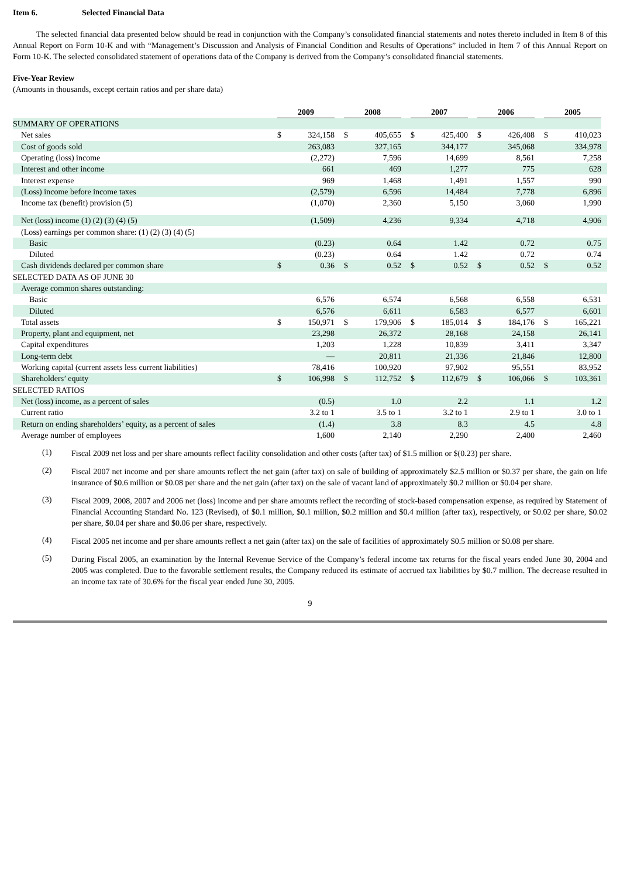Item 6. Selected Financial Data
The selected financial data presented below should be read in conjunction with the Company’s consolidated financial statements and notes thereto included in Item 8 of this Annual Report on Form 10-K and with “Management’s Discussion and Analysis of Financial Condition and Results of Operations” included in Item 7 of this Annual Report on Form 10-K. The selected consolidated statement of operations data of the Company is derived from the Company’s consolidated financial statements.
Five-Year Review
(Amounts in thousands, except certain ratios and per share data)
| | 2009 | | | 2008 | | | 2007 | | | 2006 | | | 2005 | | |
| SUMMARY OF OPERATIONS | | | | | | | | | | | | | | | |
| Net sales | $ | 324,158 | | $ | 405,655 | | $ | 425,400 | | $ | 426,408 | | $ | 410,023 | |
| Cost of goods sold | | 263,083 | | | 327,165 | | | 344,177 | | | 345,068 | | | 334,978 | |
| Operating (loss) income | | (2,272) | | | 7,596 | | | 14,699 | | | 8,561 | | | 7,258 | |
| Interest and other income | | 661 | | | 469 | | | 1,277 | | | 775 | | | 628 | |
| Interest expense | | 969 | | | 1,468 | | | 1,491 | | | 1,557 | | | 990 | |
| (Loss) income before income taxes | | (2,579) | | | 6,596 | | | 14,484 | | | 7,778 | | | 6,896 | |
| Income tax (benefit) provision (5) | | (1,070) | | | 2,360 | | | 5,150 | | | 3,060 | | | 1,990 | |
| Net (loss) income (1) (2) (3) (4) (5) | | (1,509) | | | 4,236 | | | 9,334 | | | 4,718 | | | 4,906 | |
| (Loss) earnings per common share: (1) (2) (3) (4) (5) | | | | | | | | | | | | | | | |
| Basic | | (0.23) | | | 0.64 | | | 1.42 | | | 0.72 | | | 0.75 | |
| Diluted | | (0.23) | | | 0.64 | | | 1.42 | | | 0.72 | | | 0.74 | |
| Cash dividends declared per common share | $ | 0.36 | | $ | 0.52 | | $ | 0.52 | | $ | 0.52 | | $ | 0.52 | |
| SELECTED DATA AS OF JUNE 30 | | | | | | | | | | | | | | | |
| Average common shares outstanding: | | | | | | | | | | | | | | | |
| Basic | | 6,576 | | | 6,574 | | | 6,568 | | | 6,558 | | | 6,531 | |
| Diluted | | 6,576 | | | 6,611 | | | 6,583 | | | 6,577 | | | 6,601 | |
| Total assets | $ | 150,971 | | $ | 179,906 | | $ | 185,014 | | $ | 184,176 | | $ | 165,221 | |
| Property, plant and equipment, net | | 23,298 | | | 26,372 | | | 28,168 | | | 24,158 | | | 26,141 | |
| Capital expenditures | | 1,203 | | | 1,228 | | | 10,839 | | | 3,411 | | | 3,347 | |
| Long-term debt | | — | | | 20,811 | | | 21,336 | | | 21,846 | | | 12,800 | |
| Working capital (current assets less current liabilities) | | 78,416 | | | 100,920 | | | 97,902 | | | 95,551 | | | 83,952 | |
| Shareholders’ equity | $ | 106,998 | | $ | 112,752 | | $ | 112,679 | | $ | 106,066 | | $ | 103,361 | |
| SELECTED RATIOS | | | | | | | | | | | | | | | |
| Net (loss) income, as a percent of sales | | (0.5) | | | 1.0 | | | 2.2 | | | 1.1 | | | 1.2 | |
| Current ratio | | 3.2 to 1 | | | 3.5 to 1 | | | 3.2 to 1 | | | 2.9 to 1 | | | 3.0 to 1 | |
| Return on ending shareholders’ equity, as a percent of sales | | (1.4) | | | 3.8 | | | 8.3 | | | 4.5 | | | 4.8 | |
| Average number of employees | | 1,600 | | | 2,140 | | | 2,290 | | | 2,400 | | | 2,460 | |
(1)
Fiscal 2009 net loss and per share amounts reflect facility consolidation and other costs (after tax) of $1.5 million or $(0.23) per share.
(2)
Fiscal 2007 net income and per share amounts reflect the net gain (after tax) on sale of building of approximately $2.5 million or $0.37 per share, the gain on life insurance of $0.6 million or $0.08 per share and the net gain (after tax) on the sale of vacant land of approximately $0.2 million or $0.04 per share.
(3)
Fiscal 2009, 2008, 2007 and 2006 net (loss) income and per share amounts reflect the recording of stock-based compensation expense, as required by Statement of Financial Accounting Standard No. 123 (Revised), of $0.1 million, $0.1 million, $0.2 million and $0.4 million (after tax), respectively, or $0.02 per share, $0.02 per share, $0.04 per share and $0.06 per share, respectively.
(4)
Fiscal 2005 net income and per share amounts reflect a net gain (after tax) on the sale of facilities of approximately $0.5 million or $0.08 per share.
(5)
During Fiscal 2005, an examination by the Internal Revenue Service of the Company’s federal income tax returns for the fiscal years ended June 30, 2004 and 2005 was completed. Due to the favorable settlement results, the Company reduced its estimate of accrued tax liabilities by $0.7 million. The decrease resulted in an income tax rate of 30.6% for the fiscal year ended June 30, 2005.
9